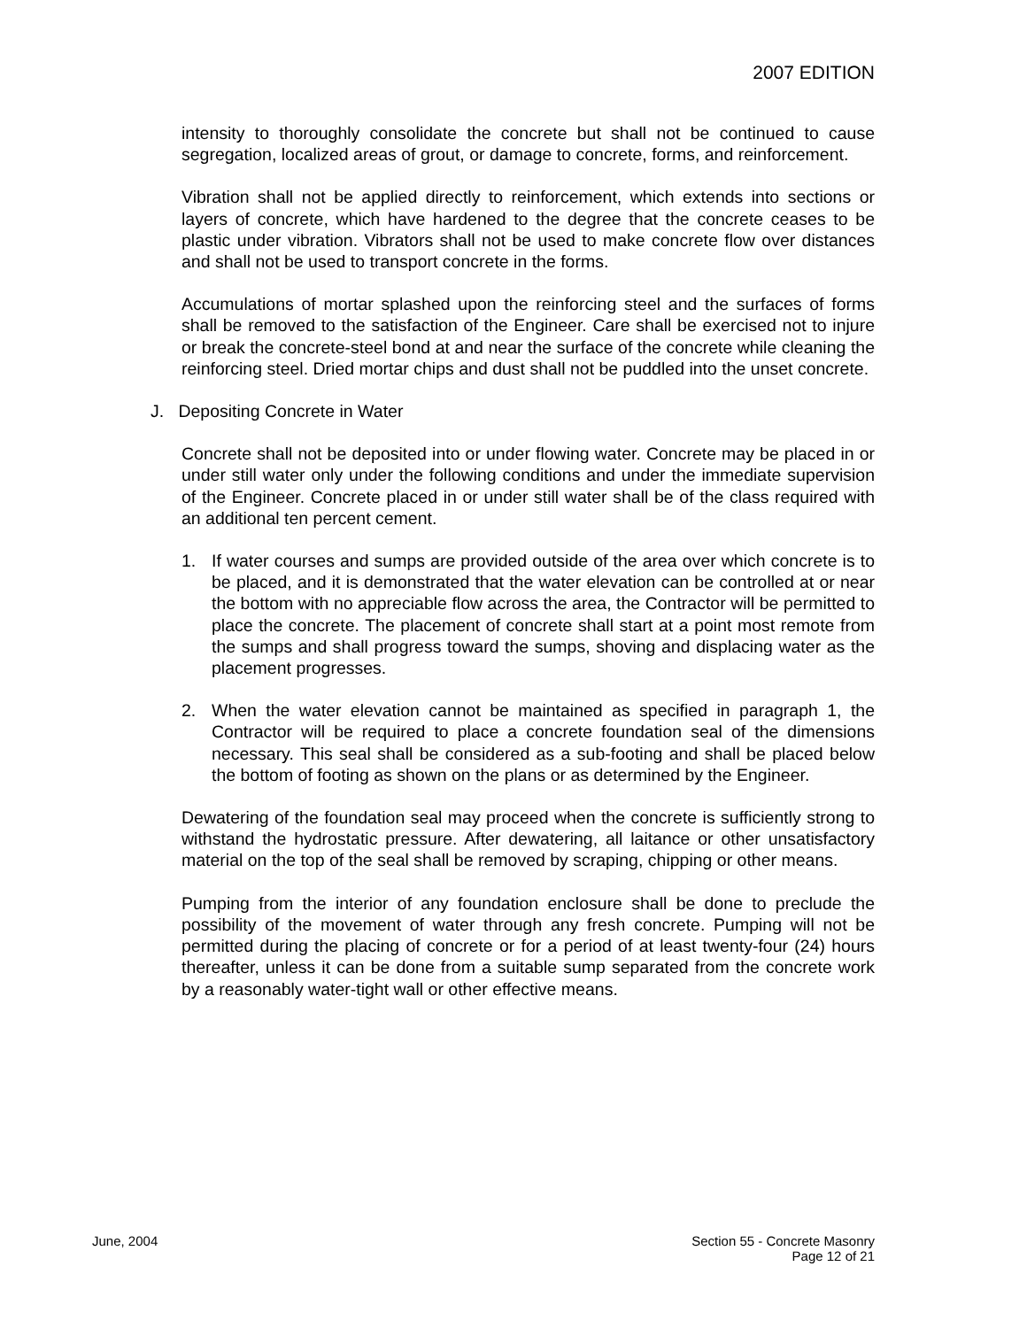2007 EDITION
intensity to thoroughly consolidate the concrete but shall not be continued to cause segregation, localized areas of grout, or damage to concrete, forms, and reinforcement.
Vibration shall not be applied directly to reinforcement, which extends into sections or layers of concrete, which have hardened to the degree that the concrete ceases to be plastic under vibration. Vibrators shall not be used to make concrete flow over distances and shall not be used to transport concrete in the forms.
Accumulations of mortar splashed upon the reinforcing steel and the surfaces of forms shall be removed to the satisfaction of the Engineer. Care shall be exercised not to injure or break the concrete-steel bond at and near the surface of the concrete while cleaning the reinforcing steel. Dried mortar chips and dust shall not be puddled into the unset concrete.
J. Depositing Concrete in Water
Concrete shall not be deposited into or under flowing water. Concrete may be placed in or under still water only under the following conditions and under the immediate supervision of the Engineer. Concrete placed in or under still water shall be of the class required with an additional ten percent cement.
1. If water courses and sumps are provided outside of the area over which concrete is to be placed, and it is demonstrated that the water elevation can be controlled at or near the bottom with no appreciable flow across the area, the Contractor will be permitted to place the concrete. The placement of concrete shall start at a point most remote from the sumps and shall progress toward the sumps, shoving and displacing water as the placement progresses.
2. When the water elevation cannot be maintained as specified in paragraph 1, the Contractor will be required to place a concrete foundation seal of the dimensions necessary. This seal shall be considered as a sub-footing and shall be placed below the bottom of footing as shown on the plans or as determined by the Engineer.
Dewatering of the foundation seal may proceed when the concrete is sufficiently strong to withstand the hydrostatic pressure. After dewatering, all laitance or other unsatisfactory material on the top of the seal shall be removed by scraping, chipping or other means.
Pumping from the interior of any foundation enclosure shall be done to preclude the possibility of the movement of water through any fresh concrete. Pumping will not be permitted during the placing of concrete or for a period of at least twenty-four (24) hours thereafter, unless it can be done from a suitable sump separated from the concrete work by a reasonably water-tight wall or other effective means.
June, 2004 Section 55 - Concrete Masonry
Page 12 of 21